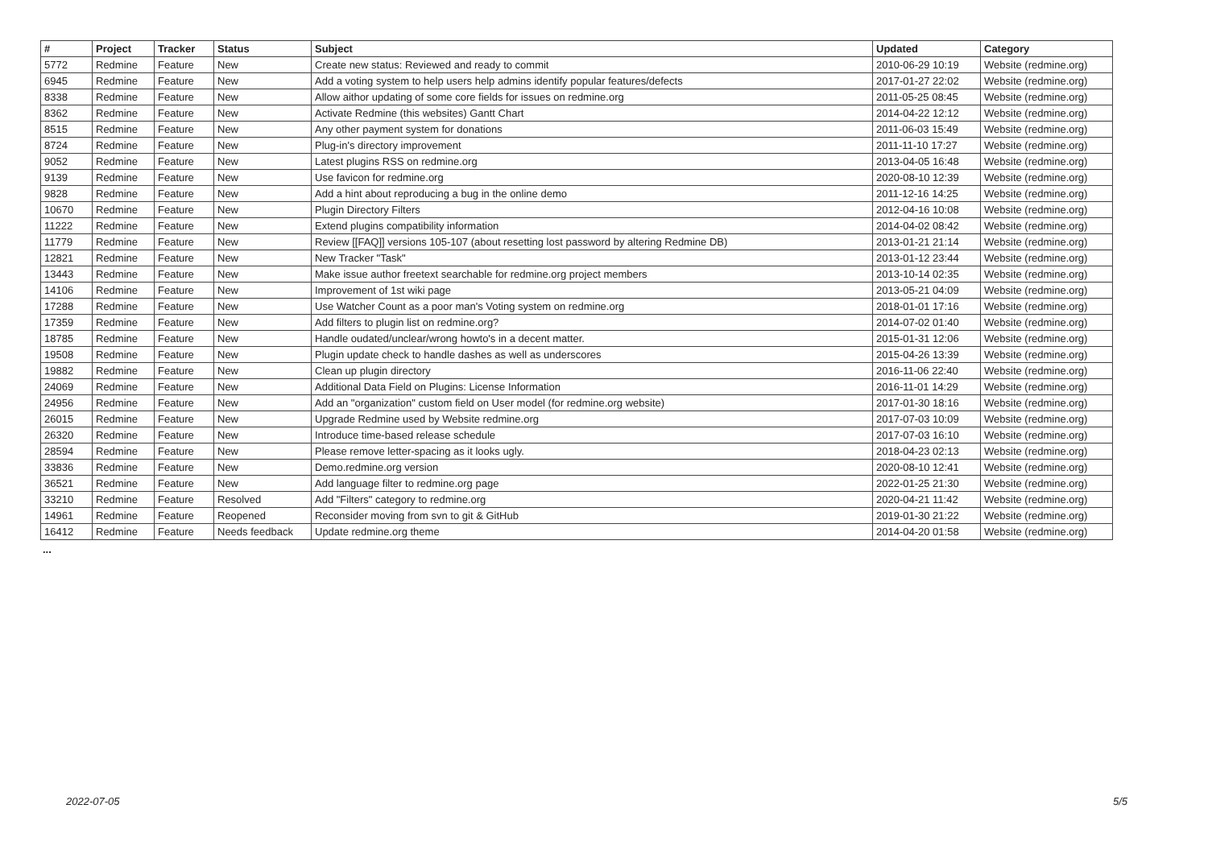| # | Project | Tracker | Status | Subject | Updated | Category |
| --- | --- | --- | --- | --- | --- | --- |
| 5772 | Redmine | Feature | New | Create new status: Reviewed and ready to commit | 2010-06-29 10:19 | Website (redmine.org) |
| 6945 | Redmine | Feature | New | Add a voting system to help users help admins identify popular features/defects | 2017-01-27 22:02 | Website (redmine.org) |
| 8338 | Redmine | Feature | New | Allow aithor updating of some core fields for issues on redmine.org | 2011-05-25 08:45 | Website (redmine.org) |
| 8362 | Redmine | Feature | New | Activate Redmine (this websites) Gantt Chart | 2014-04-22 12:12 | Website (redmine.org) |
| 8515 | Redmine | Feature | New | Any other payment system for donations | 2011-06-03 15:49 | Website (redmine.org) |
| 8724 | Redmine | Feature | New | Plug-in's directory improvement | 2011-11-10 17:27 | Website (redmine.org) |
| 9052 | Redmine | Feature | New | Latest plugins RSS on redmine.org | 2013-04-05 16:48 | Website (redmine.org) |
| 9139 | Redmine | Feature | New | Use favicon for redmine.org | 2020-08-10 12:39 | Website (redmine.org) |
| 9828 | Redmine | Feature | New | Add a hint about reproducing a bug in the online demo | 2011-12-16 14:25 | Website (redmine.org) |
| 10670 | Redmine | Feature | New | Plugin Directory Filters | 2012-04-16 10:08 | Website (redmine.org) |
| 11222 | Redmine | Feature | New | Extend plugins compatibility information | 2014-04-02 08:42 | Website (redmine.org) |
| 11779 | Redmine | Feature | New | Review [[FAQ]] versions 105-107 (about resetting lost password by altering Redmine DB) | 2013-01-21 21:14 | Website (redmine.org) |
| 12821 | Redmine | Feature | New | New Tracker "Task" | 2013-01-12 23:44 | Website (redmine.org) |
| 13443 | Redmine | Feature | New | Make issue author freetext searchable for redmine.org project members | 2013-10-14 02:35 | Website (redmine.org) |
| 14106 | Redmine | Feature | New | Improvement of 1st wiki page | 2013-05-21 04:09 | Website (redmine.org) |
| 17288 | Redmine | Feature | New | Use Watcher Count as a poor man's Voting system on redmine.org | 2018-01-01 17:16 | Website (redmine.org) |
| 17359 | Redmine | Feature | New | Add filters to plugin list on redmine.org? | 2014-07-02 01:40 | Website (redmine.org) |
| 18785 | Redmine | Feature | New | Handle oudated/unclear/wrong howto's in a decent matter. | 2015-01-31 12:06 | Website (redmine.org) |
| 19508 | Redmine | Feature | New | Plugin update check to handle dashes as well as underscores | 2015-04-26 13:39 | Website (redmine.org) |
| 19882 | Redmine | Feature | New | Clean up plugin directory | 2016-11-06 22:40 | Website (redmine.org) |
| 24069 | Redmine | Feature | New | Additional Data Field on Plugins: License Information | 2016-11-01 14:29 | Website (redmine.org) |
| 24956 | Redmine | Feature | New | Add an "organization" custom field on User model (for redmine.org website) | 2017-01-30 18:16 | Website (redmine.org) |
| 26015 | Redmine | Feature | New | Upgrade Redmine used by Website redmine.org | 2017-07-03 10:09 | Website (redmine.org) |
| 26320 | Redmine | Feature | New | Introduce time-based release schedule | 2017-07-03 16:10 | Website (redmine.org) |
| 28594 | Redmine | Feature | New | Please remove letter-spacing as it looks ugly. | 2018-04-23 02:13 | Website (redmine.org) |
| 33836 | Redmine | Feature | New | Demo.redmine.org version | 2020-08-10 12:41 | Website (redmine.org) |
| 36521 | Redmine | Feature | New | Add language filter to redmine.org page | 2022-01-25 21:30 | Website (redmine.org) |
| 33210 | Redmine | Feature | Resolved | Add "Filters" category to redmine.org | 2020-04-21 11:42 | Website (redmine.org) |
| 14961 | Redmine | Feature | Reopened | Reconsider moving from svn to git & GitHub | 2019-01-30 21:22 | Website (redmine.org) |
| 16412 | Redmine | Feature | Needs feedback | Update redmine.org theme | 2014-04-20 01:58 | Website (redmine.org) |
...
2022-07-05 5/5